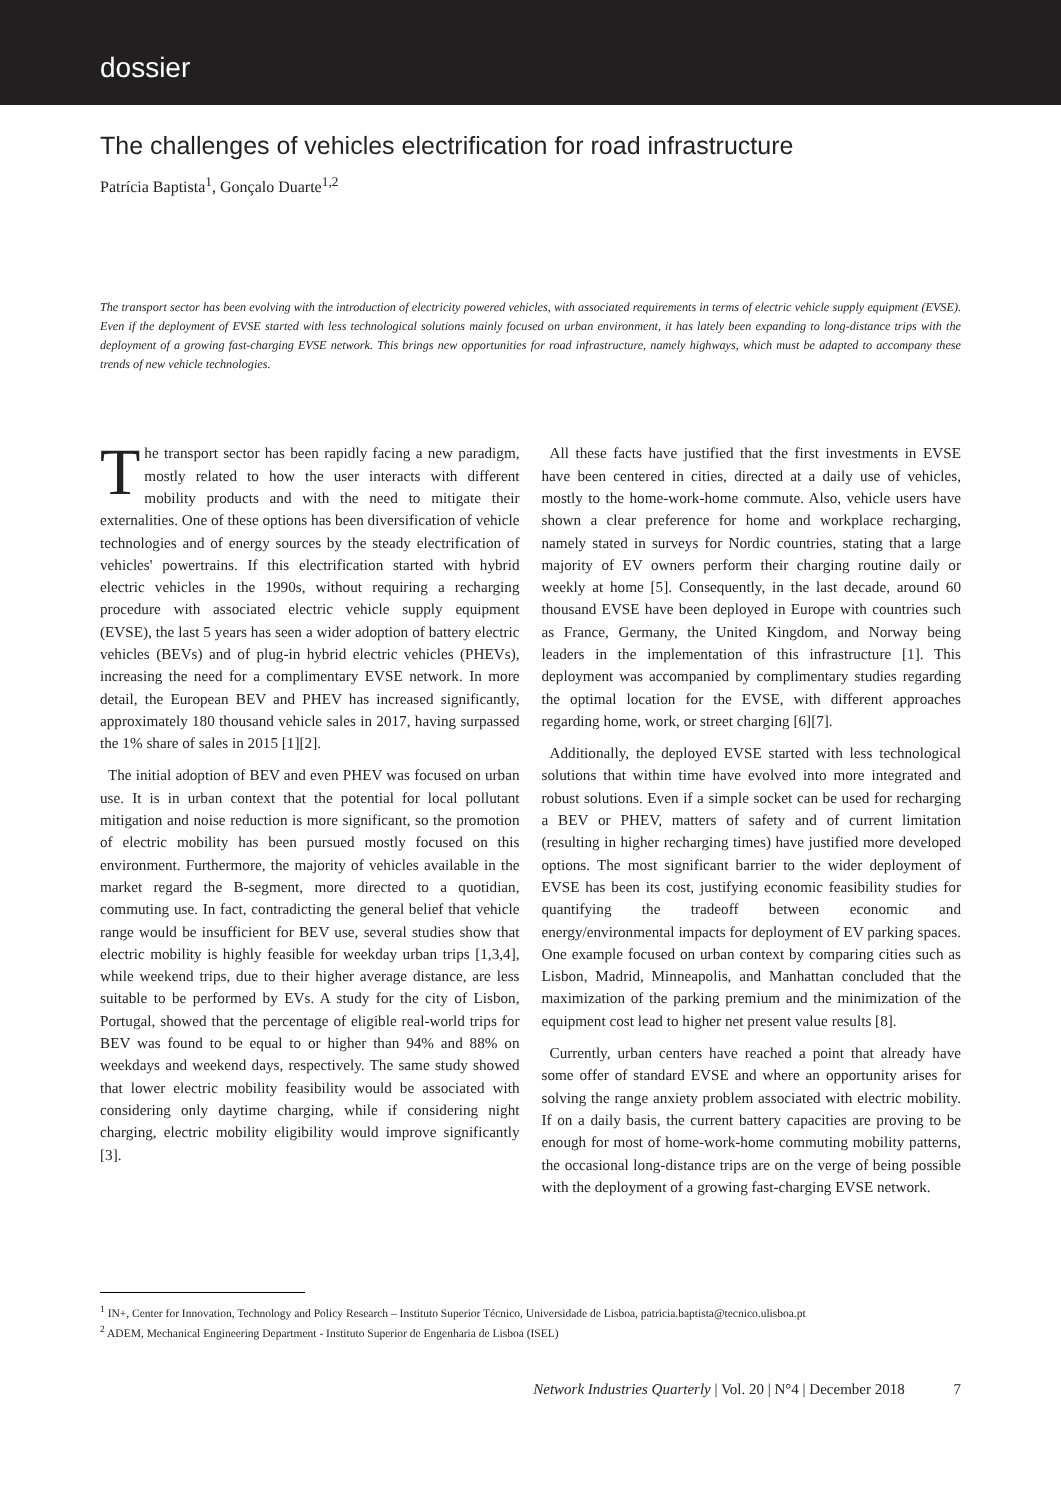dossier
The challenges of vehicles electrification for road infrastructure
Patrícia Baptista<sup>1</sup>, Gonçalo Duarte<sup>1,2</sup>
The transport sector has been evolving with the introduction of electricity powered vehicles, with associated requirements in terms of electric vehicle supply equipment (EVSE). Even if the deployment of EVSE started with less technological solutions mainly focused on urban environment, it has lately been expanding to long-distance trips with the deployment of a growing fast-charging EVSE network. This brings new opportunities for road infrastructure, namely highways, which must be adapted to accompany these trends of new vehicle technologies.
The transport sector has been rapidly facing a new paradigm, mostly related to how the user interacts with different mobility products and with the need to mitigate their externalities. One of these options has been diversification of vehicle technologies and of energy sources by the steady electrification of vehicles' powertrains. If this electrification started with hybrid electric vehicles in the 1990s, without requiring a recharging procedure with associated electric vehicle supply equipment (EVSE), the last 5 years has seen a wider adoption of battery electric vehicles (BEVs) and of plug-in hybrid electric vehicles (PHEVs), increasing the need for a complimentary EVSE network. In more detail, the European BEV and PHEV has increased significantly, approximately 180 thousand vehicle sales in 2017, having surpassed the 1% share of sales in 2015 [1][2].
The initial adoption of BEV and even PHEV was focused on urban use. It is in urban context that the potential for local pollutant mitigation and noise reduction is more significant, so the promotion of electric mobility has been pursued mostly focused on this environment. Furthermore, the majority of vehicles available in the market regard the B-segment, more directed to a quotidian, commuting use. In fact, contradicting the general belief that vehicle range would be insufficient for BEV use, several studies show that electric mobility is highly feasible for weekday urban trips [1,3,4], while weekend trips, due to their higher average distance, are less suitable to be performed by EVs. A study for the city of Lisbon, Portugal, showed that the percentage of eligible real-world trips for BEV was found to be equal to or higher than 94% and 88% on weekdays and weekend days, respectively. The same study showed that lower electric mobility feasibility would be associated with considering only daytime charging, while if considering night charging, electric mobility eligibility would improve significantly [3].
All these facts have justified that the first investments in EVSE have been centered in cities, directed at a daily use of vehicles, mostly to the home-work-home commute. Also, vehicle users have shown a clear preference for home and workplace recharging, namely stated in surveys for Nordic countries, stating that a large majority of EV owners perform their charging routine daily or weekly at home [5]. Consequently, in the last decade, around 60 thousand EVSE have been deployed in Europe with countries such as France, Germany, the United Kingdom, and Norway being leaders in the implementation of this infrastructure [1]. This deployment was accompanied by complimentary studies regarding the optimal location for the EVSE, with different approaches regarding home, work, or street charging [6][7].
Additionally, the deployed EVSE started with less technological solutions that within time have evolved into more integrated and robust solutions. Even if a simple socket can be used for recharging a BEV or PHEV, matters of safety and of current limitation (resulting in higher recharging times) have justified more developed options. The most significant barrier to the wider deployment of EVSE has been its cost, justifying economic feasibility studies for quantifying the tradeoff between economic and energy/environmental impacts for deployment of EV parking spaces. One example focused on urban context by comparing cities such as Lisbon, Madrid, Minneapolis, and Manhattan concluded that the maximization of the parking premium and the minimization of the equipment cost lead to higher net present value results [8].
Currently, urban centers have reached a point that already have some offer of standard EVSE and where an opportunity arises for solving the range anxiety problem associated with electric mobility. If on a daily basis, the current battery capacities are proving to be enough for most of home-work-home commuting mobility patterns, the occasional long-distance trips are on the verge of being possible with the deployment of a growing fast-charging EVSE network.
<sup>1</sup> IN+, Center for Innovation, Technology and Policy Research – Instituto Superior Técnico, Universidade de Lisboa, patricia.baptista@tecnico.ulisboa.pt
<sup>2</sup> ADEM, Mechanical Engineering Department - Instituto Superior de Engenharia de Lisboa (ISEL)
Network Industries Quarterly | Vol. 20 | N°4 | December 2018 7